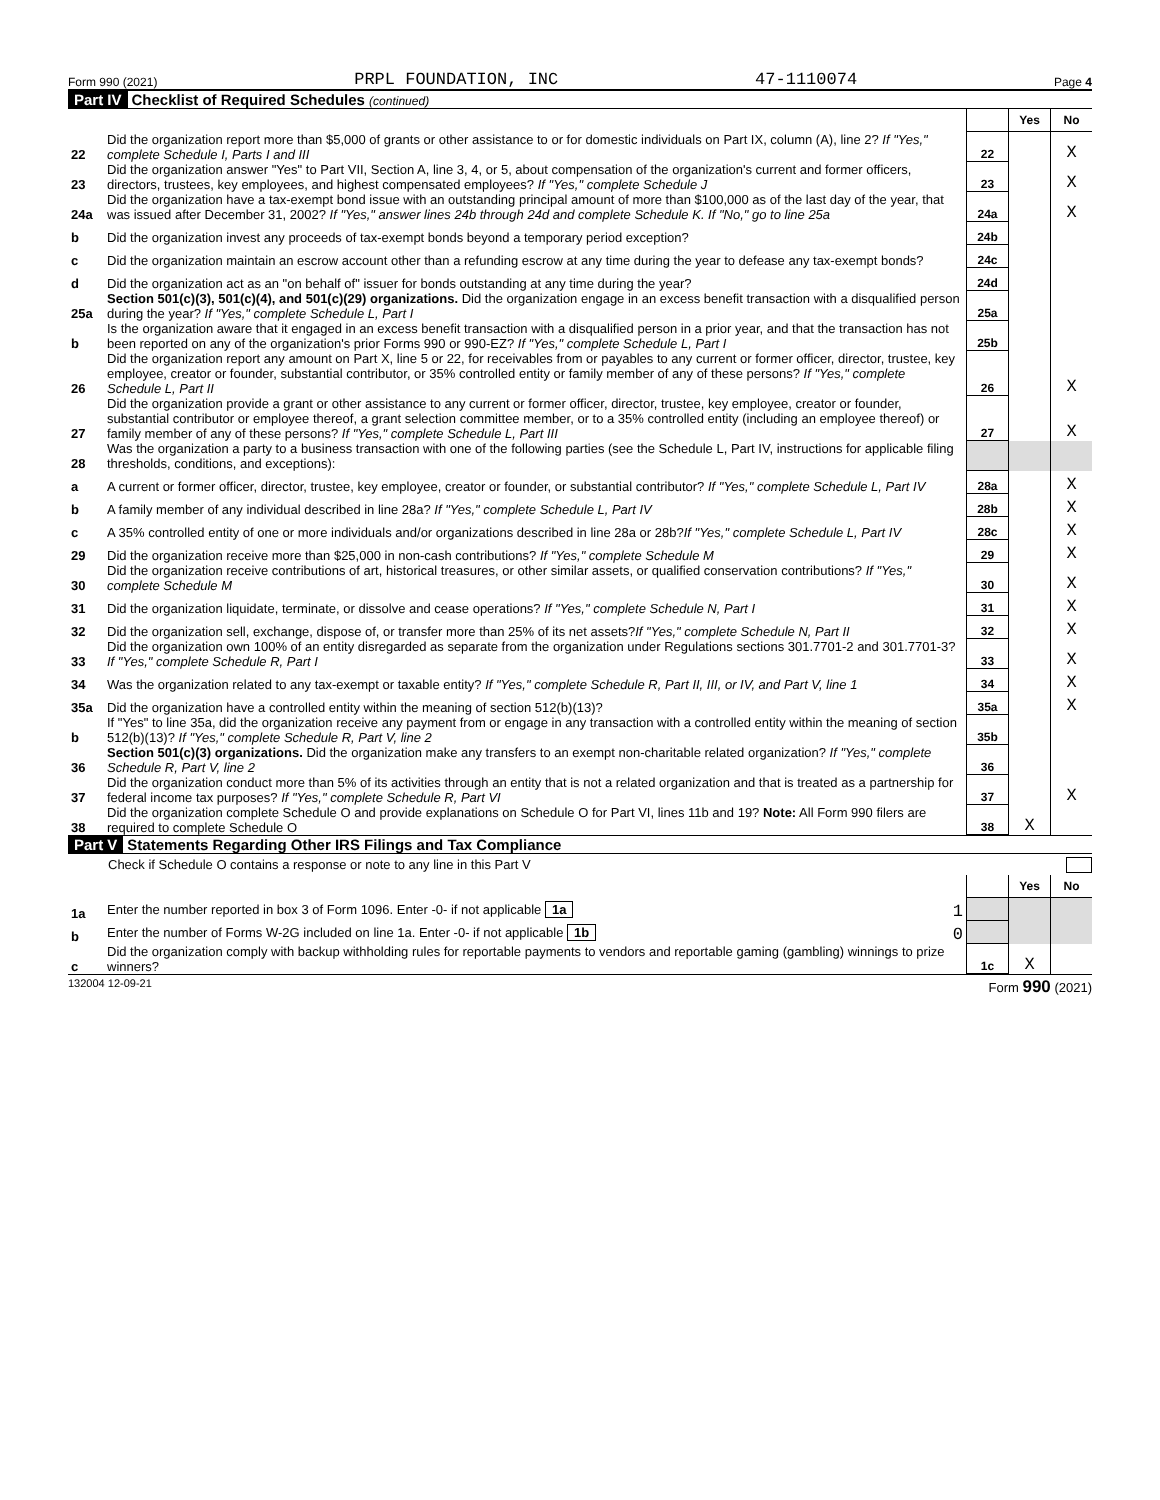Form 990 (2021) PRPL FOUNDATION, INC 47-1110074 Page 4
Part IV Checklist of Required Schedules (continued)
| | | | Yes | No |
| 22 | Did the organization report more than $5,000 of grants or other assistance to or for domestic individuals on Part IX, column (A), line 2? If "Yes," complete Schedule I, Parts I and III | 22 | | X |
| 23 | Did the organization answer "Yes" to Part VII, Section A, line 3, 4, or 5, about compensation of the organization's current and former officers, directors, trustees, key employees, and highest compensated employees? If "Yes," complete Schedule J | 23 | | X |
| 24a | Did the organization have a tax-exempt bond issue with an outstanding principal amount of more than $100,000 as of the last day of the year, that was issued after December 31, 2002? If "Yes," answer lines 24b through 24d and complete Schedule K. If "No," go to line 25a | 24a | | X |
| b | Did the organization invest any proceeds of tax-exempt bonds beyond a temporary period exception? | 24b | | |
| c | Did the organization maintain an escrow account other than a refunding escrow at any time during the year to defease any tax-exempt bonds? | 24c | | |
| d | Did the organization act as an "on behalf of" issuer for bonds outstanding at any time during the year? | 24d | | |
| 25a | Section 501(c)(3), 501(c)(4), and 501(c)(29) organizations. Did the organization engage in an excess benefit transaction with a disqualified person during the year? If "Yes," complete Schedule L, Part I | 25a | | |
| b | Is the organization aware that it engaged in an excess benefit transaction with a disqualified person in a prior year, and that the transaction has not been reported on any of the organization's prior Forms 990 or 990-EZ? If "Yes," complete Schedule L, Part I | 25b | | |
| 26 | Did the organization report any amount on Part X, line 5 or 22, for receivables from or payables to any current or former officer, director, trustee, key employee, creator or founder, substantial contributor, or 35% controlled entity or family member of any of these persons? If "Yes," complete Schedule L, Part II | 26 | | X |
| 27 | Did the organization provide a grant or other assistance to any current or former officer, director, trustee, key employee, creator or founder, substantial contributor or employee thereof, a grant selection committee member, or to a 35% controlled entity (including an employee thereof) or family member of any of these persons? If "Yes," complete Schedule L, Part III | 27 | | X |
| 28 | Was the organization a party to a business transaction with one of the following parties (see the Schedule L, Part IV, instructions for applicable filing thresholds, conditions, and exceptions): | | | |
| a | A current or former officer, director, trustee, key employee, creator or founder, or substantial contributor? If "Yes," complete Schedule L, Part IV | 28a | | X |
| b | A family member of any individual described in line 28a? If "Yes," complete Schedule L, Part IV | 28b | | X |
| c | A 35% controlled entity of one or more individuals and/or organizations described in line 28a or 28b? If "Yes," complete Schedule L, Part IV | 28c | | X |
| 29 | Did the organization receive more than $25,000 in non-cash contributions? If "Yes," complete Schedule M | 29 | | X |
| 30 | Did the organization receive contributions of art, historical treasures, or other similar assets, or qualified conservation contributions? If "Yes," complete Schedule M | 30 | | X |
| 31 | Did the organization liquidate, terminate, or dissolve and cease operations? If "Yes," complete Schedule N, Part I | 31 | | X |
| 32 | Did the organization sell, exchange, dispose of, or transfer more than 25% of its net assets? If "Yes," complete Schedule N, Part II | 32 | | X |
| 33 | Did the organization own 100% of an entity disregarded as separate from the organization under Regulations sections 301.7701-2 and 301.7701-3? If "Yes," complete Schedule R, Part I | 33 | | X |
| 34 | Was the organization related to any tax-exempt or taxable entity? If "Yes," complete Schedule R, Part II, III, or IV, and Part V, line 1 | 34 | | X |
| 35a | Did the organization have a controlled entity within the meaning of section 512(b)(13)? | 35a | | X |
| b | If "Yes" to line 35a, did the organization receive any payment from or engage in any transaction with a controlled entity within the meaning of section 512(b)(13)? If "Yes," complete Schedule R, Part V, line 2 | 35b | | |
| 36 | Section 501(c)(3) organizations. Did the organization make any transfers to an exempt non-charitable related organization? If "Yes," complete Schedule R, Part V, line 2 | 36 | | |
| 37 | Did the organization conduct more than 5% of its activities through an entity that is not a related organization and that is treated as a partnership for federal income tax purposes? If "Yes," complete Schedule R, Part VI | 37 | | X |
| 38 | Did the organization complete Schedule O and provide explanations on Schedule O for Part VI, lines 11b and 19? Note: All Form 990 filers are required to complete Schedule O | 38 | X | |
Part V Statements Regarding Other IRS Filings and Tax Compliance
Check if Schedule O contains a response or note to any line in this Part V
| | | | Yes | No |
| 1a | Enter the number reported in box 3 of Form 1096. Enter -0- if not applicable 1a 1 | | | |
| b | Enter the number of Forms W-2G included on line 1a. Enter -0- if not applicable 1b 0 | | | |
| c | Did the organization comply with backup withholding rules for reportable payments to vendors and reportable gaming (gambling) winnings to prize winners? | 1c | X | |
132004 12-09-21 Form 990 (2021)